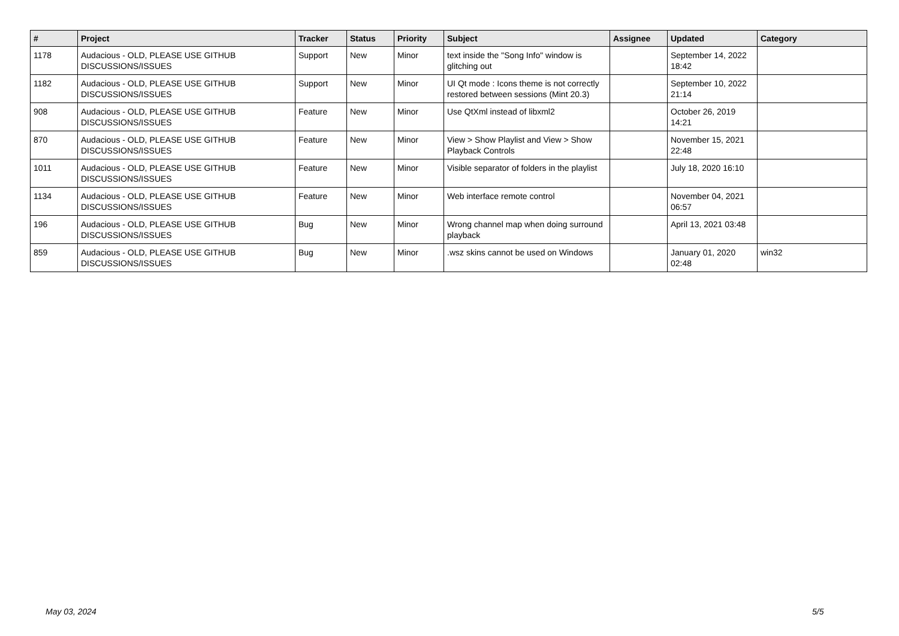| # | Project | Tracker | Status | Priority | Subject | Assignee | Updated | Category |
| --- | --- | --- | --- | --- | --- | --- | --- | --- |
| 1178 | Audacious - OLD, PLEASE USE GITHUB DISCUSSIONS/ISSUES | Support | New | Minor | text inside the "Song Info" window is glitching out | | September 14, 2022 18:42 | |
| 1182 | Audacious - OLD, PLEASE USE GITHUB DISCUSSIONS/ISSUES | Support | New | Minor | UI Qt mode : Icons theme is not correctly restored between sessions (Mint 20.3) | | September 10, 2022 21:14 | |
| 908 | Audacious - OLD, PLEASE USE GITHUB DISCUSSIONS/ISSUES | Feature | New | Minor | Use QtXml instead of libxml2 | | October 26, 2019 14:21 | |
| 870 | Audacious - OLD, PLEASE USE GITHUB DISCUSSIONS/ISSUES | Feature | New | Minor | View > Show Playlist and View > Show Playback Controls | | November 15, 2021 22:48 | |
| 1011 | Audacious - OLD, PLEASE USE GITHUB DISCUSSIONS/ISSUES | Feature | New | Minor | Visible separator of folders in the playlist | | July 18, 2020 16:10 | |
| 1134 | Audacious - OLD, PLEASE USE GITHUB DISCUSSIONS/ISSUES | Feature | New | Minor | Web interface remote control | | November 04, 2021 06:57 | |
| 196 | Audacious - OLD, PLEASE USE GITHUB DISCUSSIONS/ISSUES | Bug | New | Minor | Wrong channel map when doing surround playback | | April 13, 2021 03:48 | |
| 859 | Audacious - OLD, PLEASE USE GITHUB DISCUSSIONS/ISSUES | Bug | New | Minor | .wsz skins cannot be used on Windows | | January 01, 2020 02:48 | win32 |
May 03, 2024 5/5